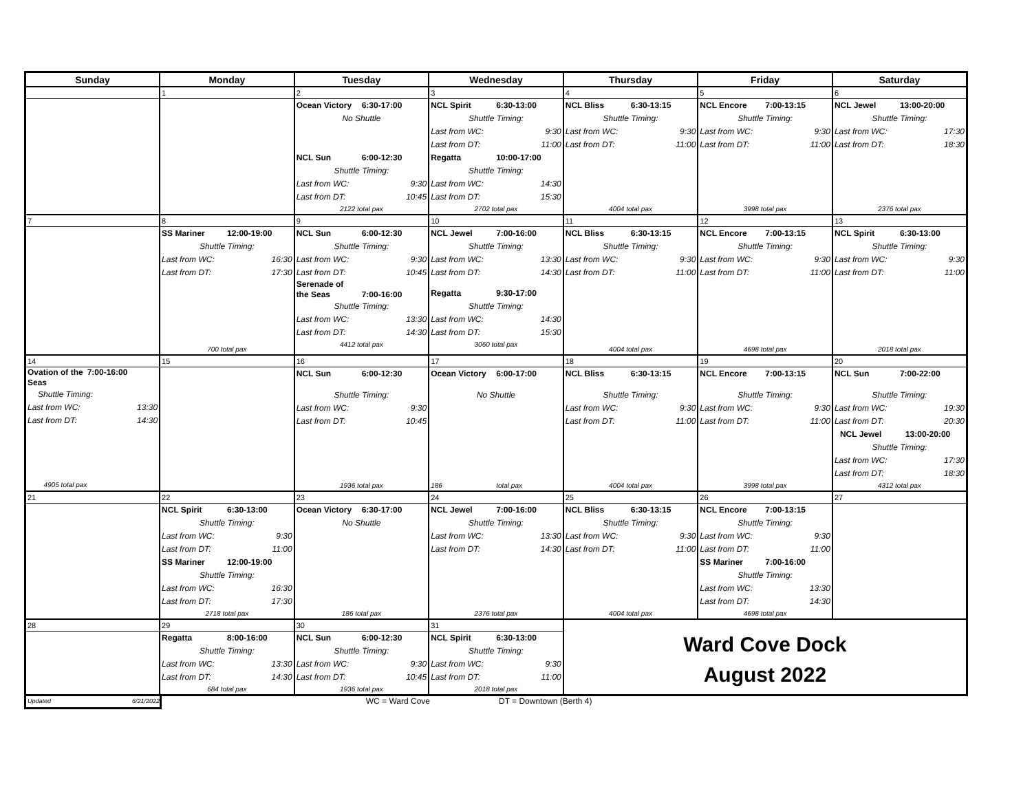| Sunday | Monday | Tuesday | Wednesday | Thursday | Friday | Saturday |
| --- | --- | --- | --- | --- | --- | --- |
| | 1 | 2 | 3 | 4 | 5 | 6 |
| | | Ocean Victory 6:30-17:00 No Shuttle NCL Sun 6:00-12:30 Shuttle Timing: Last from WC: 9:30 Last from DT: 10:45 2122 total pax | NCL Spirit 6:30-13:00 Shuttle Timing: Last from WC: 9:30 Last from DT: 11:00 Regatta 10:00-17:00 Shuttle Timing: Last from WC: 14:30 Last from DT: 15:30 2702 total pax | NCL Bliss 6:30-13:15 Shuttle Timing: Last from WC: 9:30 Last from DT: 11:00 4004 total pax | NCL Encore 7:00-13:15 Shuttle Timing: Last from WC: 9:30 Last from DT: 11:00 3998 total pax | NCL Jewel 13:00-20:00 Shuttle Timing: Last from WC: 17:30 Last from DT: 18:30 2376 total pax |
| 7 | 8 | 9 | 10 | 11 | 12 | 13 |
| | SS Mariner 12:00-19:00 Shuttle Timing: Last from WC: 16:30 Last from DT: 17:30 700 total pax | NCL Sun 6:00-12:30 Shuttle Timing: Last from WC: 9:30 Last from DT: 10:45 Serenade of the Seas 7:00-16:00 Shuttle Timing: Last from WC: 13:30 Last from DT: 14:30 4412 total pax | NCL Jewel 7:00-16:00 Shuttle Timing: Last from WC: 13:30 Last from DT: 14:30 Regatta 9:30-17:00 Shuttle Timing: Last from WC: 14:30 Last from DT: 15:30 3060 total pax | NCL Bliss 6:30-13:15 Shuttle Timing: Last from WC: 9:30 Last from DT: 11:00 4004 total pax | NCL Encore 7:00-13:15 Shuttle Timing: Last from WC: 9:30 Last from DT: 11:00 4698 total pax | NCL Spirit 6:30-13:00 Shuttle Timing: Last from WC: 9:30 Last from DT: 11:00 2018 total pax |
| 14 | 15 | 16 | 17 | 18 | 19 | 20 |
| Ovation of the Seas 7:00-16:00 Shuttle Timing: Last from WC: 13:30 Last from DT: 14:30 4905 total pax | | NCL Sun 6:00-12:30 Shuttle Timing: Last from WC: 9:30 Last from DT: 10:45 1936 total pax | Ocean Victory 6:00-17:00 No Shuttle 186 total pax | NCL Bliss 6:30-13:15 Shuttle Timing: Last from WC: 9:30 Last from DT: 11:00 4004 total pax | NCL Encore 7:00-13:15 Shuttle Timing: Last from WC: 9:30 Last from DT: 11:00 3998 total pax | NCL Sun 7:00-22:00 Shuttle Timing: Last from WC: 19:30 Last from DT: 20:30 NCL Jewel 13:00-20:00 Shuttle Timing: Last from WC: 17:30 Last from DT: 18:30 4312 total pax |
| 21 | 22 | 23 | 24 | 25 | 26 | 27 |
| | NCL Spirit 6:30-13:00 Shuttle Timing: Last from WC: 9:30 Last from DT: 11:00 SS Mariner 12:00-19:00 Shuttle Timing: Last from WC: 16:30 Last from DT: 17:30 2718 total pax | Ocean Victory 6:30-17:00 No Shuttle 186 total pax | NCL Jewel 7:00-16:00 Shuttle Timing: Last from WC: 13:30 Last from DT: 14:30 2376 total pax | NCL Bliss 6:30-13:15 Shuttle Timing: Last from WC: 9:30 Last from DT: 11:00 4004 total pax | NCL Encore 7:00-13:15 Shuttle Timing: Last from WC: 9:30 Last from DT: 11:00 SS Mariner 7:00-16:00 Shuttle Timing: Last from WC: 13:30 Last from DT: 14:30 4698 total pax | |
| 28 | 29 | 30 | 31 | Ward Cove Dock August 2022 | | |
| | Regatta 8:00-16:00 Shuttle Timing: Last from WC: 13:30 Last from DT: 14:30 684 total pax | NCL Sun 6:00-12:30 Shuttle Timing: Last from WC: 9:30 Last from DT: 10:45 1936 total pax | NCL Spirit 6:30-13:00 Shuttle Timing: Last from WC: 9:30 Last from DT: 11:00 2018 total pax | | | |
Updated 6/21/2022
WC = Ward Cove DT = Downtown (Berth 4)